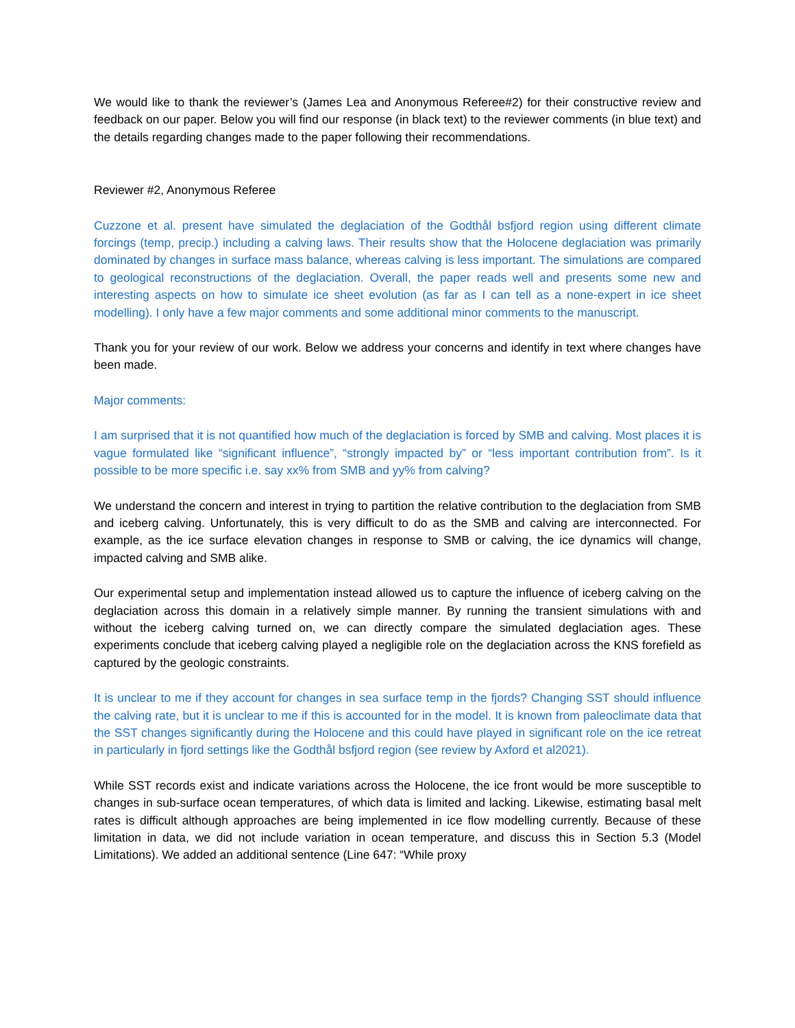We would like to thank the reviewer’s (James Lea and Anonymous Referee#2) for their constructive review and feedback on our paper. Below you will find our response (in black text) to the reviewer comments (in blue text) and the details regarding changes made to the paper following their recommendations.
Reviewer #2, Anonymous Referee
Cuzzone et al. present have simulated the deglaciation of the Godthål bsfjord region using different climate forcings (temp, precip.) including a calving laws. Their results show that the Holocene deglaciation was primarily dominated by changes in surface mass balance, whereas calving is less important. The simulations are compared to geological reconstructions of the deglaciation. Overall, the paper reads well and presents some new and interesting aspects on how to simulate ice sheet evolution (as far as I can tell as a none-expert in ice sheet modelling). I only have a few major comments and some additional minor comments to the manuscript.
Thank you for your review of our work. Below we address your concerns and identify in text where changes have been made.
Major comments:
I am surprised that it is not quantified how much of the deglaciation is forced by SMB and calving. Most places it is vague formulated like “significant influence”, “strongly impacted by” or “less important contribution from”. Is it possible to be more specific i.e. say xx% from SMB and yy% from calving?
We understand the concern and interest in trying to partition the relative contribution to the deglaciation from SMB and iceberg calving. Unfortunately, this is very difficult to do as the SMB and calving are interconnected. For example, as the ice surface elevation changes in response to SMB or calving, the ice dynamics will change, impacted calving and SMB alike.
Our experimental setup and implementation instead allowed us to capture the influence of iceberg calving on the deglaciation across this domain in a relatively simple manner. By running the transient simulations with and without the iceberg calving turned on, we can directly compare the simulated deglaciation ages. These experiments conclude that iceberg calving played a negligible role on the deglaciation across the KNS forefield as captured by the geologic constraints.
It is unclear to me if they account for changes in sea surface temp in the fjords? Changing SST should influence the calving rate, but it is unclear to me if this is accounted for in the model. It is known from paleoclimate data that the SST changes significantly during the Holocene and this could have played in significant role on the ice retreat in particularly in fjord settings like the Godthål bsfjord region (see review by Axford et al2021).
While SST records exist and indicate variations across the Holocene, the ice front would be more susceptible to changes in sub-surface ocean temperatures, of which data is limited and lacking. Likewise, estimating basal melt rates is difficult although approaches are being implemented in ice flow modelling currently. Because of these limitation in data, we did not include variation in ocean temperature, and discuss this in Section 5.3 (Model Limitations). We added an additional sentence (Line 647: “While proxy